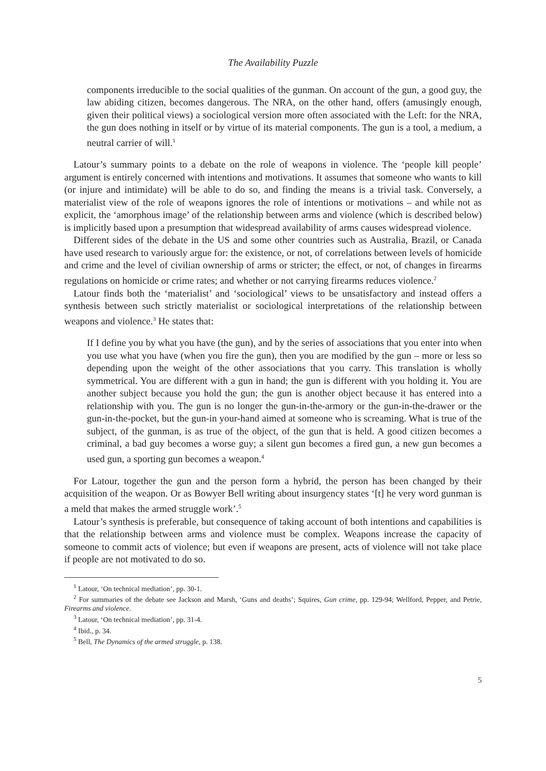The Availability Puzzle
components irreducible to the social qualities of the gunman. On account of the gun, a good guy, the law abiding citizen, becomes dangerous. The NRA, on the other hand, offers (amusingly enough, given their political views) a sociological version more often associated with the Left: for the NRA, the gun does nothing in itself or by virtue of its material components. The gun is a tool, a medium, a neutral carrier of will.<sup>1</sup>
Latour’s summary points to a debate on the role of weapons in violence. The ‘people kill people’ argument is entirely concerned with intentions and motivations. It assumes that someone who wants to kill (or injure and intimidate) will be able to do so, and finding the means is a trivial task. Conversely, a materialist view of the role of weapons ignores the role of intentions or motivations – and while not as explicit, the ‘amorphous image’ of the relationship between arms and violence (which is described below) is implicitly based upon a presumption that widespread availability of arms causes widespread violence.
Different sides of the debate in the US and some other countries such as Australia, Brazil, or Canada have used research to variously argue for: the existence, or not, of correlations between levels of homicide and crime and the level of civilian ownership of arms or stricter; the effect, or not, of changes in firearms regulations on homicide or crime rates; and whether or not carrying firearms reduces violence.<sup>2</sup>
Latour finds both the ‘materialist’ and ‘sociological’ views to be unsatisfactory and instead offers a synthesis between such strictly materialist or sociological interpretations of the relationship between weapons and violence.<sup>3</sup> He states that:
If I define you by what you have (the gun), and by the series of associations that you enter into when you use what you have (when you fire the gun), then you are modified by the gun – more or less so depending upon the weight of the other associations that you carry. This translation is wholly symmetrical. You are different with a gun in hand; the gun is different with you holding it. You are another subject because you hold the gun; the gun is another object because it has entered into a relationship with you. The gun is no longer the gun-in-the-armory or the gun-in-the-drawer or the gun-in-the-pocket, but the gun-in your-hand aimed at someone who is screaming. What is true of the subject, of the gunman, is as true of the object, of the gun that is held. A good citizen becomes a criminal, a bad guy becomes a worse guy; a silent gun becomes a fired gun, a new gun becomes a used gun, a sporting gun becomes a weapon.<sup>4</sup>
For Latour, together the gun and the person form a hybrid, the person has been changed by their acquisition of the weapon. Or as Bowyer Bell writing about insurgency states ‘[t] he very word gunman is a meld that makes the armed struggle work’.<sup>5</sup>
Latour’s synthesis is preferable, but consequence of taking account of both intentions and capabilities is that the relationship between arms and violence must be complex. Weapons increase the capacity of someone to commit acts of violence; but even if weapons are present, acts of violence will not take place if people are not motivated to do so.
<sup>1</sup> Latour, ‘On technical mediation’, pp. 30-1.
<sup>2</sup> For summaries of the debate see Jackson and Marsh, ‘Guns and deaths’; Squires, Gun crime, pp. 129-94; Wellford, Pepper, and Petrie, Firearms and violence.
<sup>3</sup> Latour, ‘On technical mediation’, pp. 31-4.
<sup>4</sup> Ibid., p. 34.
<sup>5</sup> Bell, The Dynamics of the armed struggle, p. 138.
5